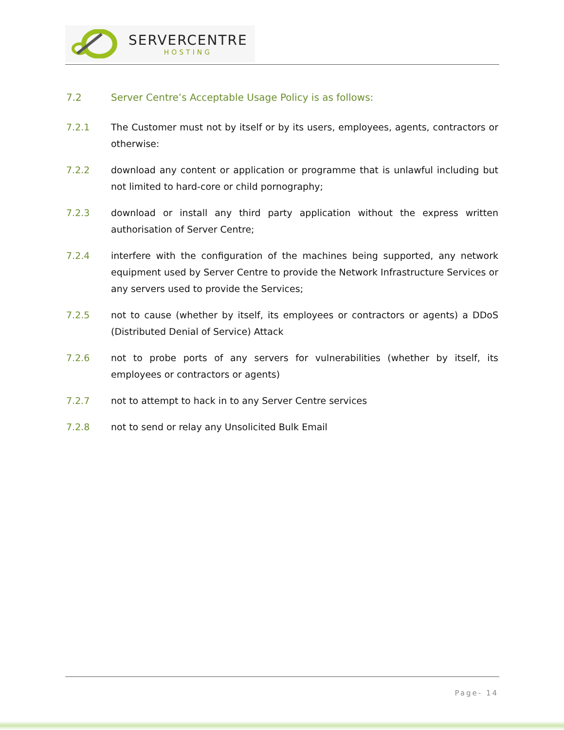SERVERCENTRE
HOSTING
7.2 Server Centre’s Acceptable Usage Policy is as follows:
7.2.1 The Customer must not by itself or by its users, employees, agents, contractors or otherwise:
7.2.2 download any content or application or programme that is unlawful including but not limited to hard-core or child pornography;
7.2.3 download or install any third party application without the express written authorisation of Server Centre;
7.2.4 interfere with the configuration of the machines being supported, any network equipment used by Server Centre to provide the Network Infrastructure Services or any servers used to provide the Services;
7.2.5 not to cause (whether by itself, its employees or contractors or agents) a DDoS (Distributed Denial of Service) Attack
7.2.6 not to probe ports of any servers for vulnerabilities (whether by itself, its employees or contractors or agents)
7.2.7 not to attempt to hack in to any Server Centre services
7.2.8 not to send or relay any Unsolicited Bulk Email
Page- 14